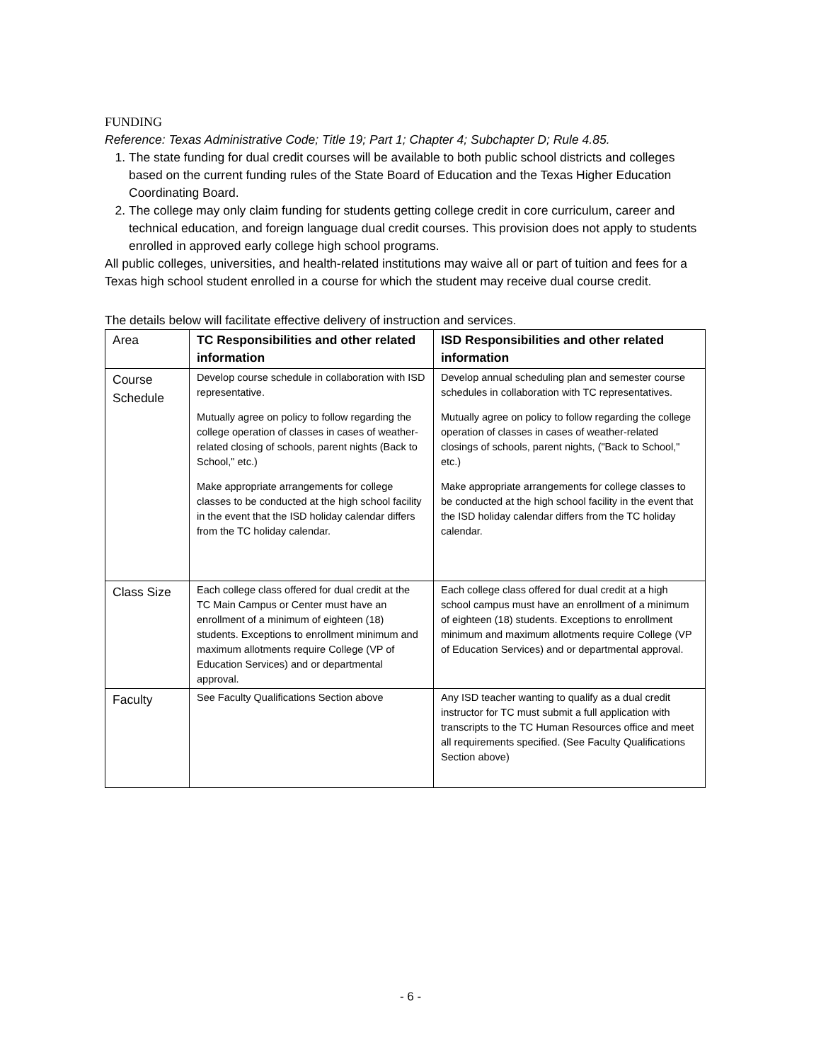FUNDING
Reference: Texas Administrative Code; Title 19; Part 1; Chapter 4; Subchapter D; Rule 4.85.
1. The state funding for dual credit courses will be available to both public school districts and colleges based on the current funding rules of the State Board of Education and the Texas Higher Education Coordinating Board.
2. The college may only claim funding for students getting college credit in core curriculum, career and technical education, and foreign language dual credit courses. This provision does not apply to students enrolled in approved early college high school programs.
All public colleges, universities, and health-related institutions may waive all or part of tuition and fees for a Texas high school student enrolled in a course for which the student may receive dual course credit.
The details below will facilitate effective delivery of instruction and services.
| Area | TC Responsibilities and other related information | ISD Responsibilities and other related information |
| --- | --- | --- |
| Course Schedule | Develop course schedule in collaboration with ISD representative. Mutually agree on policy to follow regarding the college operation of classes in cases of weather- related closing of schools, parent nights (Back to School," etc.) Make appropriate arrangements for college classes to be conducted at the high school facility in the event that the ISD holiday calendar differs from the TC holiday calendar. | Develop annual scheduling plan and semester course schedules in collaboration with TC representatives. Mutually agree on policy to follow regarding the college operation of classes in cases of weather-related closings of schools, parent nights, ("Back to School," etc.) Make appropriate arrangements for college classes to be conducted at the high school facility in the event that the ISD holiday calendar differs from the TC holiday calendar. |
| Class Size | Each college class offered for dual credit at the TC Main Campus or Center must have an enrollment of a minimum of eighteen (18) students. Exceptions to enrollment minimum and maximum allotments require College (VP of Education Services) and or departmental approval. | Each college class offered for dual credit at a high school campus must have an enrollment of a minimum of eighteen (18) students. Exceptions to enrollment minimum and maximum allotments require College (VP of Education Services) and or departmental approval. |
| Faculty | See Faculty Qualifications Section above | Any ISD teacher wanting to qualify as a dual credit instructor for TC must submit a full application with transcripts to the TC Human Resources office and meet all requirements specified. (See Faculty Qualifications Section above) |
- 6 -